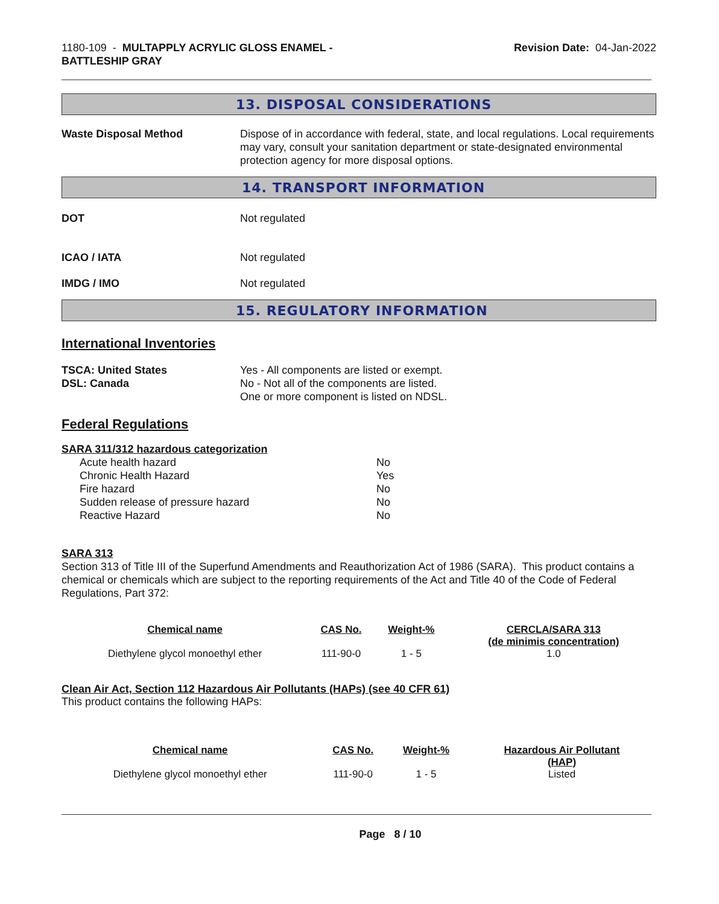1180-109 - MULTAPPLY ACRYLIC GLOSS ENAMEL -
BATTLESHIP GRAY
Revision Date: 04-Jan-2022
13. DISPOSAL CONSIDERATIONS
Waste Disposal Method Dispose of in accordance with federal, state, and local regulations. Local requirements may vary, consult your sanitation department or state-designated environmental protection agency for more disposal options.
14. TRANSPORT INFORMATION
DOT Not regulated
ICAO / IATA Not regulated
IMDG / IMO Not regulated
15. REGULATORY INFORMATION
International Inventories
TSCA: United States
DSL: Canada
Yes - All components are listed or exempt.
No - Not all of the components are listed.
One or more component is listed on NDSL.
Federal Regulations
SARA 311/312 hazardous categorization
Acute health hazard No
Chronic Health Hazard Yes
Fire hazard No
Sudden release of pressure hazard No
Reactive Hazard No
SARA 313
Section 313 of Title III of the Superfund Amendments and Reauthorization Act of 1986 (SARA). This product contains a chemical or chemicals which are subject to the reporting requirements of the Act and Title 40 of the Code of Federal Regulations, Part 372:
| Chemical name | CAS No. | Weight-% | CERCLA/SARA 313 (de minimis concentration) |
| --- | --- | --- | --- |
| Diethylene glycol monoethyl ether | 111-90-0 | 1 - 5 | 1.0 |
Clean Air Act, Section 112 Hazardous Air Pollutants (HAPs) (see 40 CFR 61)
This product contains the following HAPs:
| Chemical name | CAS No. | Weight-% | Hazardous Air Pollutant (HAP) |
| --- | --- | --- | --- |
| Diethylene glycol monoethyl ether | 111-90-0 | 1 - 5 | Listed |
Page 8 / 10